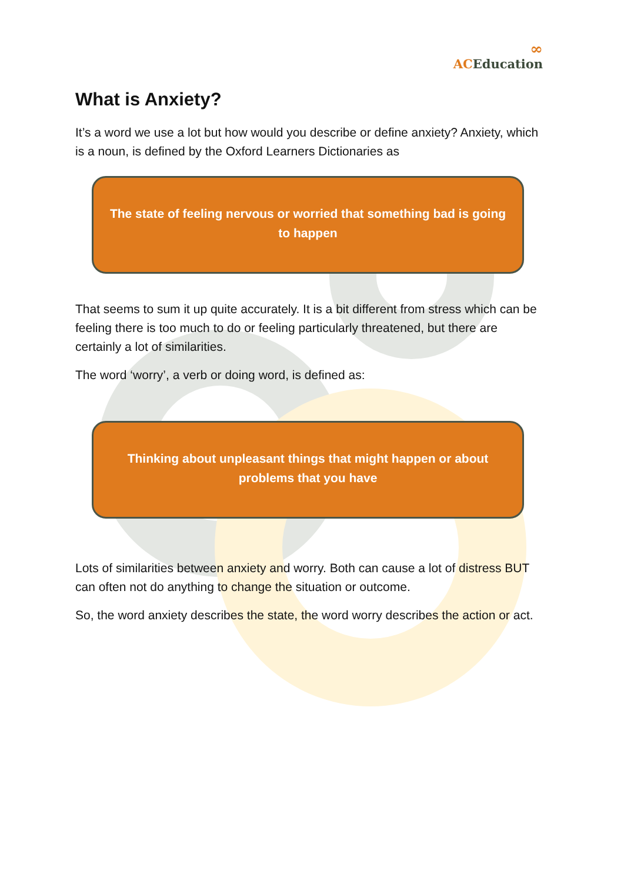∞
ACEducation
What is Anxiety?
It’s a word we use a lot but how would you describe or define anxiety? Anxiety, which is a noun, is defined by the Oxford Learners Dictionaries as
The state of feeling nervous or worried that something bad is going to happen
That seems to sum it up quite accurately. It is a bit different from stress which can be feeling there is too much to do or feeling particularly threatened, but there are certainly a lot of similarities.
The word ‘worry’, a verb or doing word, is defined as:
Thinking about unpleasant things that might happen or about problems that you have
Lots of similarities between anxiety and worry. Both can cause a lot of distress BUT can often not do anything to change the situation or outcome.
So, the word anxiety describes the state, the word worry describes the action or act.